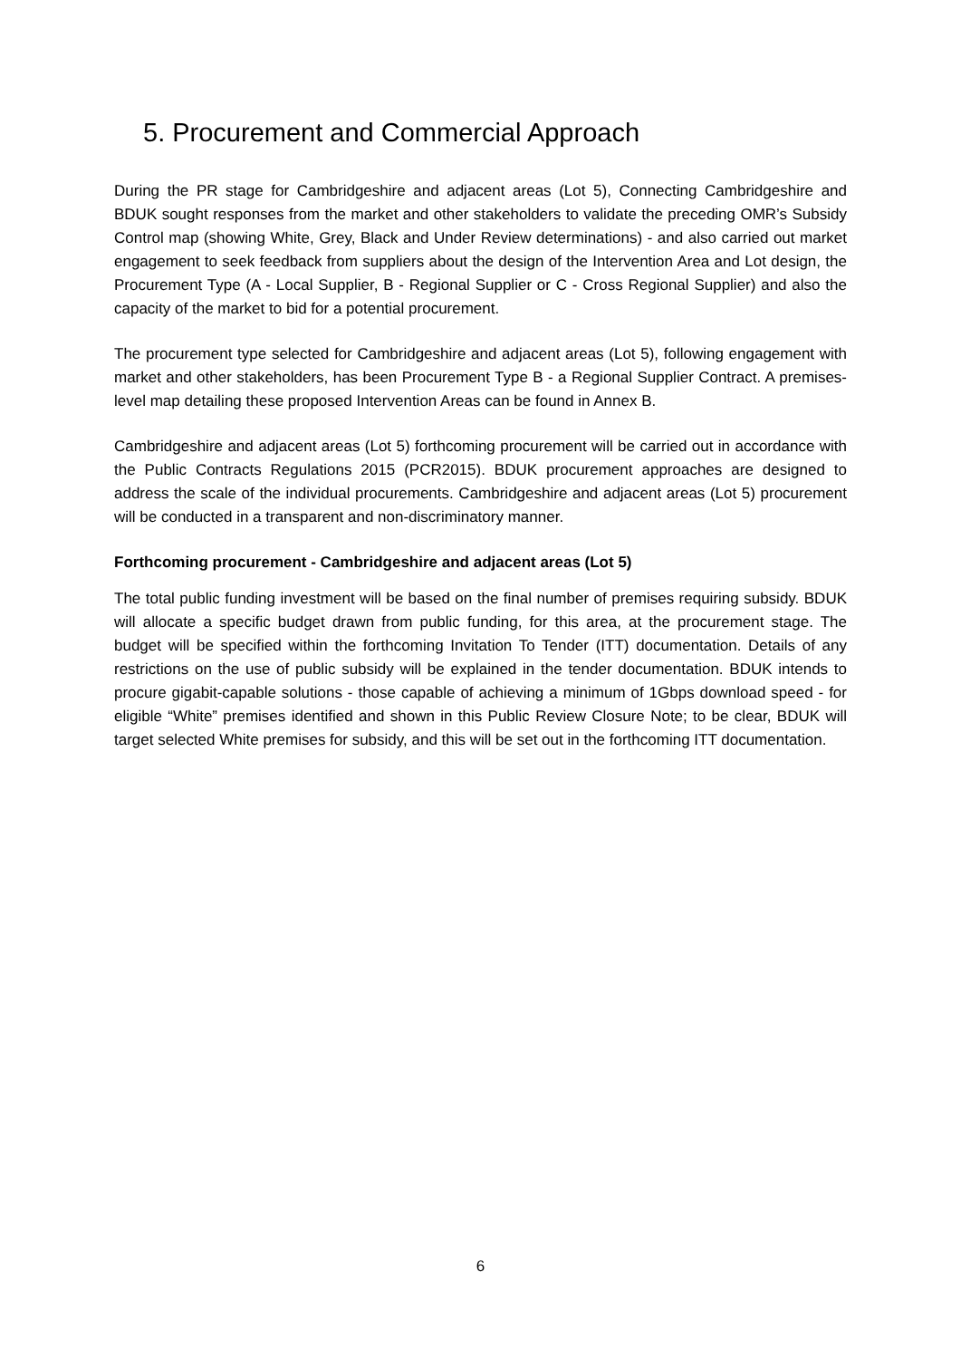5. Procurement and Commercial Approach
During the PR stage for Cambridgeshire and adjacent areas (Lot 5), Connecting Cambridgeshire and BDUK sought responses from the market and other stakeholders to validate the preceding OMR’s Subsidy Control map (showing White, Grey, Black and Under Review determinations) - and also carried out market engagement to seek feedback from suppliers about the design of the Intervention Area and Lot design, the Procurement Type (A - Local Supplier, B - Regional Supplier or C - Cross Regional Supplier) and also the capacity of the market to bid for a potential procurement.
The procurement type selected for Cambridgeshire and adjacent areas (Lot 5), following engagement with market and other stakeholders, has been Procurement Type B - a Regional Supplier Contract. A premises-level map detailing these proposed Intervention Areas can be found in Annex B.
Cambridgeshire and adjacent areas (Lot 5) forthcoming procurement will be carried out in accordance with the Public Contracts Regulations 2015 (PCR2015). BDUK procurement approaches are designed to address the scale of the individual procurements. Cambridgeshire and adjacent areas (Lot 5) procurement will be conducted in a transparent and non-discriminatory manner.
Forthcoming procurement - Cambridgeshire and adjacent areas (Lot 5)
The total public funding investment will be based on the final number of premises requiring subsidy. BDUK will allocate a specific budget drawn from public funding, for this area, at the procurement stage. The budget will be specified within the forthcoming Invitation To Tender (ITT) documentation. Details of any restrictions on the use of public subsidy will be explained in the tender documentation. BDUK intends to procure gigabit-capable solutions - those capable of achieving a minimum of 1Gbps download speed - for eligible “White” premises identified and shown in this Public Review Closure Note; to be clear, BDUK will target selected White premises for subsidy, and this will be set out in the forthcoming ITT documentation.
6